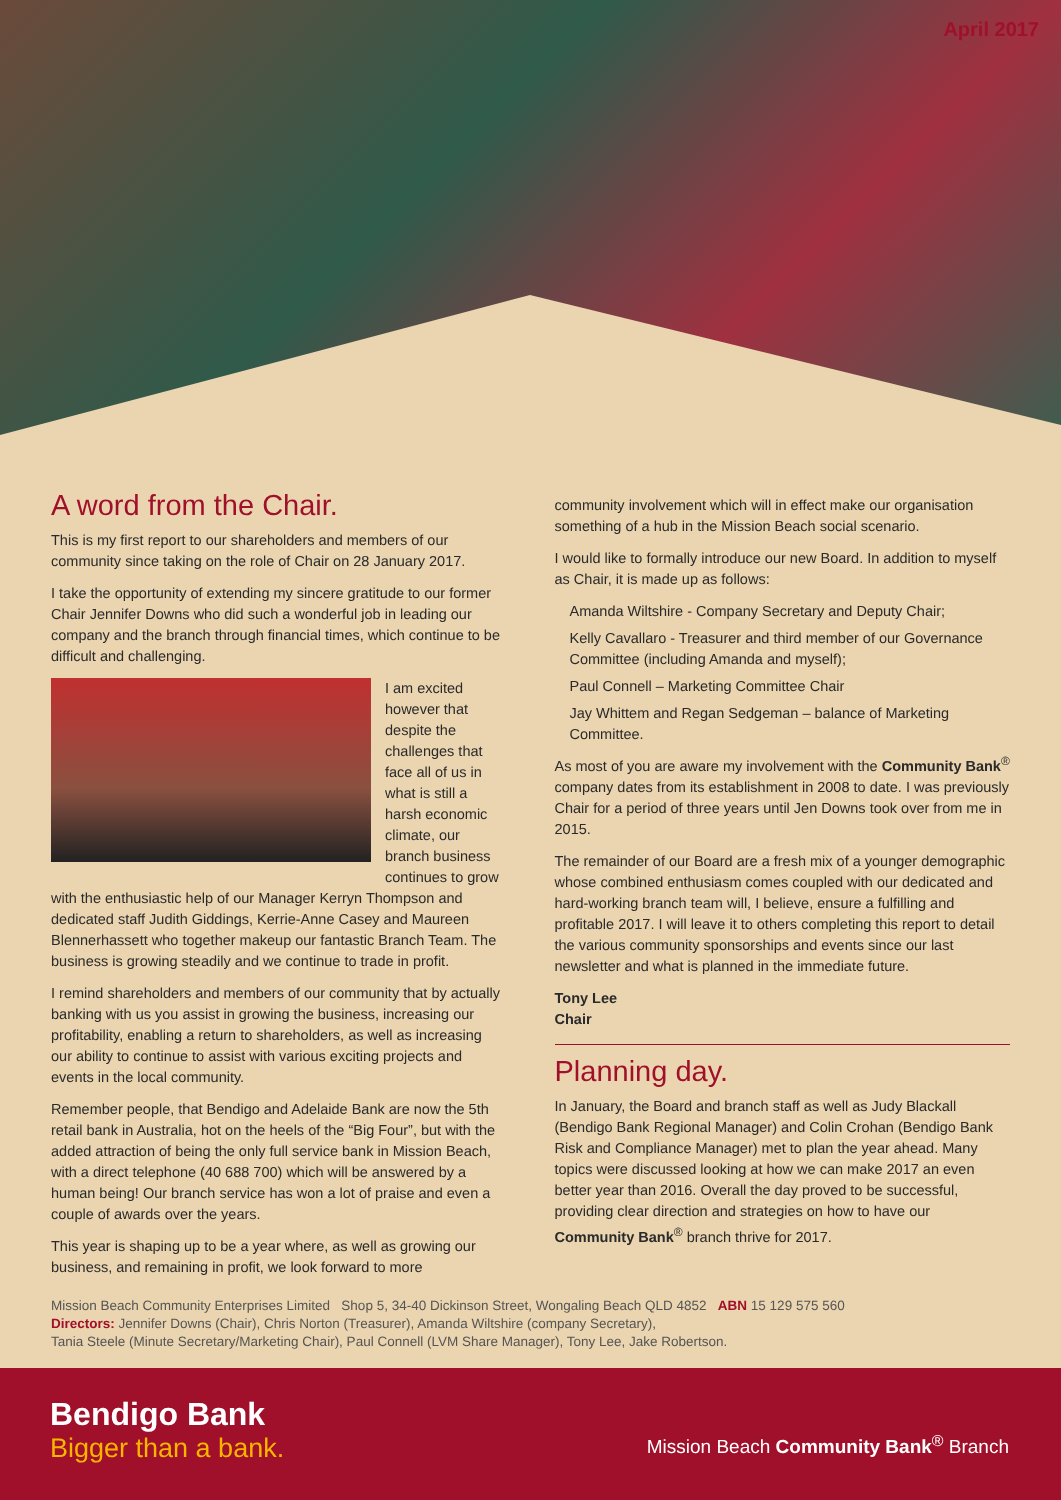April 2017
A word from the Chair.
This is my first report to our shareholders and members of our community since taking on the role of Chair on 28 January 2017.
I take the opportunity of extending my sincere gratitude to our former Chair Jennifer Downs who did such a wonderful job in leading our company and the branch through financial times, which continue to be difficult and challenging.
I am excited however that despite the challenges that face all of us in what is still a harsh economic climate, our branch business continues to grow with the enthusiastic help of our Manager Kerryn Thompson and dedicated staff Judith Giddings, Kerrie-Anne Casey and Maureen Blennerhassett who together makeup our fantastic Branch Team. The business is growing steadily and we continue to trade in profit.
I remind shareholders and members of our community that by actually banking with us you assist in growing the business, increasing our profitability, enabling a return to shareholders, as well as increasing our ability to continue to assist with various exciting projects and events in the local community.
Remember people, that Bendigo and Adelaide Bank are now the 5th retail bank in Australia, hot on the heels of the “Big Four”, but with the added attraction of being the only full service bank in Mission Beach, with a direct telephone (40 688 700) which will be answered by a human being! Our branch service has won a lot of praise and even a couple of awards over the years.
This year is shaping up to be a year where, as well as growing our business, and remaining in profit, we look forward to more
community involvement which will in effect make our organisation something of a hub in the Mission Beach social scenario.
I would like to formally introduce our new Board. In addition to myself as Chair, it is made up as follows:
Amanda Wiltshire - Company Secretary and Deputy Chair;
Kelly Cavallaro - Treasurer and third member of our Governance Committee (including Amanda and myself);
Paul Connell – Marketing Committee Chair
Jay Whittem and Regan Sedgeman – balance of Marketing Committee.
As most of you are aware my involvement with the Community Bank<sup>®</sup> company dates from its establishment in 2008 to date. I was previously Chair for a period of three years until Jen Downs took over from me in 2015.
The remainder of our Board are a fresh mix of a younger demographic whose combined enthusiasm comes coupled with our dedicated and hard-working branch team will, I believe, ensure a fulfilling and profitable 2017. I will leave it to others completing this report to detail the various community sponsorships and events since our last newsletter and what is planned in the immediate future.
Tony Lee
Chair
Planning day.
In January, the Board and branch staff as well as Judy Blackall (Bendigo Bank Regional Manager) and Colin Crohan (Bendigo Bank Risk and Compliance Manager) met to plan the year ahead. Many topics were discussed looking at how we can make 2017 an even better year than 2016. Overall the day proved to be successful, providing clear direction and strategies on how to have our Community Bank<sup>®</sup> branch thrive for 2017.
Mission Beach Community Enterprises Limited Shop 5, 34-40 Dickinson Street, Wongaling Beach QLD 4852 ABN 15 129 575 560
Directors: Jennifer Downs (Chair), Chris Norton (Treasurer), Amanda Wiltshire (company Secretary),
Tania Steele (Minute Secretary/Marketing Chair), Paul Connell (LVM Share Manager), Tony Lee, Jake Robertson.
Bendigo Bank
Bigger than a bank.
Mission Beach Community Bank<sup>®</sup> Branch